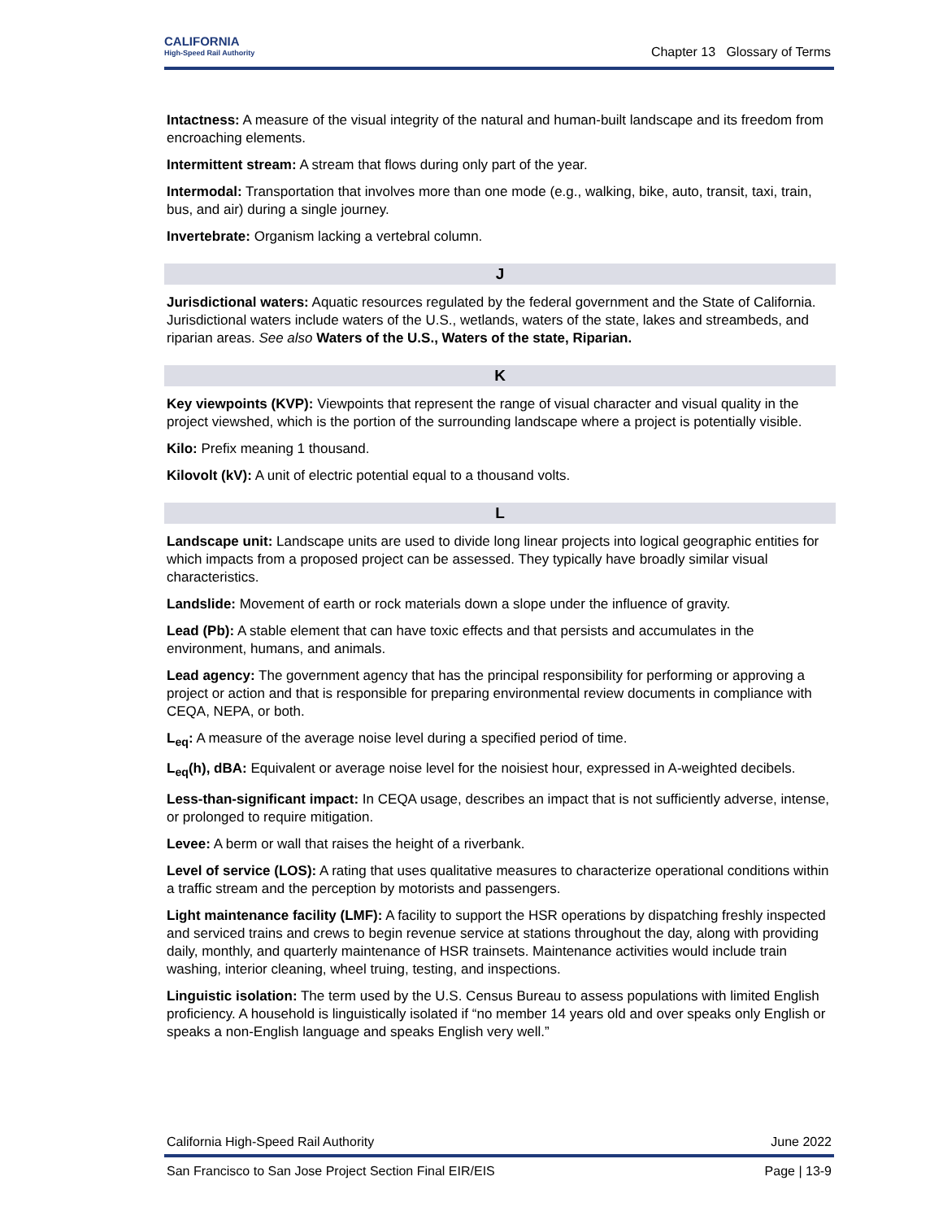CALIFORNIA
High-Speed Rail Authority
Chapter 13 Glossary of Terms
Intactness: A measure of the visual integrity of the natural and human-built landscape and its freedom from encroaching elements.
Intermittent stream: A stream that flows during only part of the year.
Intermodal: Transportation that involves more than one mode (e.g., walking, bike, auto, transit, taxi, train, bus, and air) during a single journey.
Invertebrate: Organism lacking a vertebral column.
J
Jurisdictional waters: Aquatic resources regulated by the federal government and the State of California. Jurisdictional waters include waters of the U.S., wetlands, waters of the state, lakes and streambeds, and riparian areas. See also Waters of the U.S., Waters of the state, Riparian.
K
Key viewpoints (KVP): Viewpoints that represent the range of visual character and visual quality in the project viewshed, which is the portion of the surrounding landscape where a project is potentially visible.
Kilo: Prefix meaning 1 thousand.
Kilovolt (kV): A unit of electric potential equal to a thousand volts.
L
Landscape unit: Landscape units are used to divide long linear projects into logical geographic entities for which impacts from a proposed project can be assessed. They typically have broadly similar visual characteristics.
Landslide: Movement of earth or rock materials down a slope under the influence of gravity.
Lead (Pb): A stable element that can have toxic effects and that persists and accumulates in the environment, humans, and animals.
Lead agency: The government agency that has the principal responsibility for performing or approving a project or action and that is responsible for preparing environmental review documents in compliance with CEQA, NEPA, or both.
L<sub>eq</sub>: A measure of the average noise level during a specified period of time.
L<sub>eq</sub>(h), dBA: Equivalent or average noise level for the noisiest hour, expressed in A-weighted decibels.
Less-than-significant impact: In CEQA usage, describes an impact that is not sufficiently adverse, intense, or prolonged to require mitigation.
Levee: A berm or wall that raises the height of a riverbank.
Level of service (LOS): A rating that uses qualitative measures to characterize operational conditions within a traffic stream and the perception by motorists and passengers.
Light maintenance facility (LMF): A facility to support the HSR operations by dispatching freshly inspected and serviced trains and crews to begin revenue service at stations throughout the day, along with providing daily, monthly, and quarterly maintenance of HSR trainsets. Maintenance activities would include train washing, interior cleaning, wheel truing, testing, and inspections.
Linguistic isolation: The term used by the U.S. Census Bureau to assess populations with limited English proficiency. A household is linguistically isolated if “no member 14 years old and over speaks only English or speaks a non-English language and speaks English very well.”
California High-Speed Rail Authority June 2022
San Francisco to San Jose Project Section Final EIR/EIS Page | 13-9